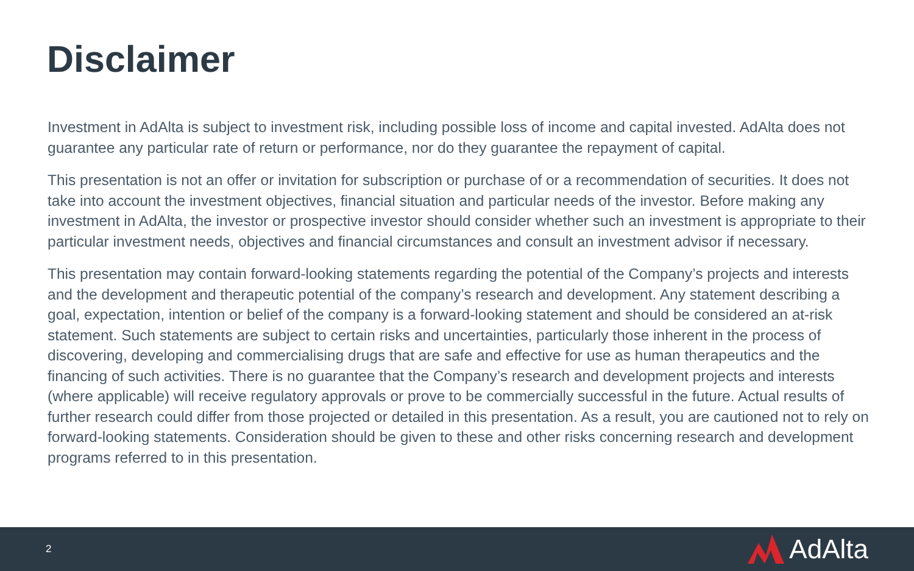Disclaimer
Investment in AdAlta is subject to investment risk, including possible loss of income and capital invested. AdAlta does not guarantee any particular rate of return or performance, nor do they guarantee the repayment of capital.
This presentation is not an offer or invitation for subscription or purchase of or a recommendation of securities. It does not take into account the investment objectives, financial situation and particular needs of the investor. Before making any investment in AdAlta, the investor or prospective investor should consider whether such an investment is appropriate to their particular investment needs, objectives and financial circumstances and consult an investment advisor if necessary.
This presentation may contain forward-looking statements regarding the potential of the Company’s projects and interests and the development and therapeutic potential of the company’s research and development. Any statement describing a goal, expectation, intention or belief of the company is a forward-looking statement and should be considered an at-risk statement. Such statements are subject to certain risks and uncertainties, particularly those inherent in the process of discovering, developing and commercialising drugs that are safe and effective for use as human therapeutics and the financing of such activities. There is no guarantee that the Company’s research and development projects and interests (where applicable) will receive regulatory approvals or prove to be commercially successful in the future. Actual results of further research could differ from those projected or detailed in this presentation. As a result, you are cautioned not to rely on forward-looking statements. Consideration should be given to these and other risks concerning research and development programs referred to in this presentation.
2
AdAlta